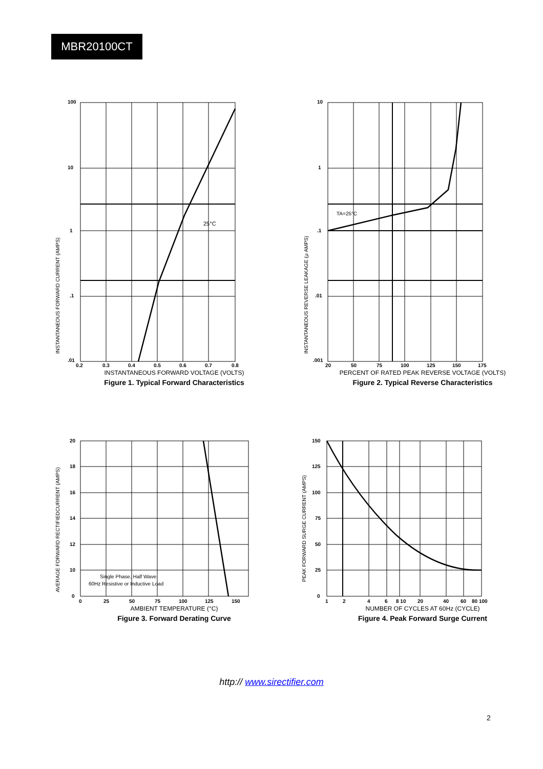MBR20100CT
25°C
100
10
1
.1
.01
0.2
0.3
0.4
0.5
0.6
0.7
0.8
INSTANTANEOUS FORWARD CURRENT (AMPS)
INSTANTANEOUS FORWARD VOLTAGE (VOLTS)
Figure 1. Typical Forward Characteristics
TA=25°C
10
1
.1
.01
.001
20
50
75
100
125
150
175
INSTANTANEOUS REVERSE LEAKAGE (μ AMPS)
PERCENT OF RATED PEAK REVERSE VOLTAGE (VOLTS)
Figure 2. Typical Reverse Characteristics
Single Phase, Half Wave
60Hz Resistive or Inductive Load
20
18
16
14
12
10
0
0
25
50
75
100
125
150
AVERAGE FORWARD RECTIFIEDCURRENT (AMPS)
AMBIENT TEMPERATURE (°C)
Figure 3. Forward Derating Curve
150
125
100
75
50
25
0
1
2
4
6
8 10
20
40
60
80 100
PEAK FORWARD SURGE CURRENT (AMPS)
NUMBER OF CYCLES AT 60Hz (CYCLE)
Figure 4. Peak Forward Surge Current
http:// www.sirectifier.com
2